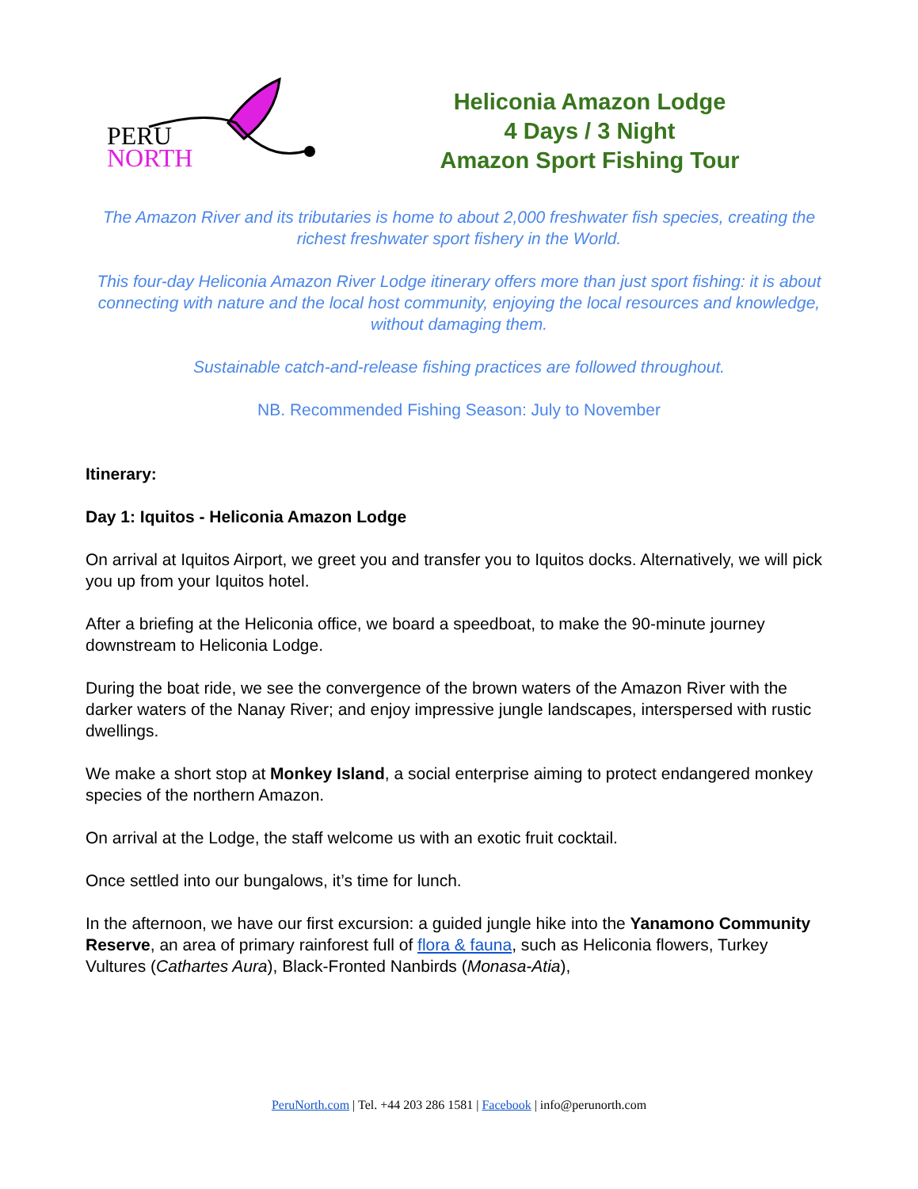PERU
NORTH
Heliconia Amazon Lodge
4 Days / 3 Night
Amazon Sport Fishing Tour
The Amazon River and its tributaries is home to about 2,000 freshwater fish species, creating the richest freshwater sport fishery in the World.
This four-day Heliconia Amazon River Lodge itinerary offers more than just sport fishing: it is about connecting with nature and the local host community, enjoying the local resources and knowledge, without damaging them.
Sustainable catch-and-release fishing practices are followed throughout.
NB. Recommended Fishing Season: July to November
Itinerary:
Day 1: Iquitos - Heliconia Amazon Lodge
On arrival at Iquitos Airport, we greet you and transfer you to Iquitos docks. Alternatively, we will pick you up from your Iquitos hotel.
After a briefing at the Heliconia office, we board a speedboat, to make the 90-minute journey downstream to Heliconia Lodge.
During the boat ride, we see the convergence of the brown waters of the Amazon River with the darker waters of the Nanay River; and enjoy impressive jungle landscapes, interspersed with rustic dwellings.
We make a short stop at Monkey Island, a social enterprise aiming to protect endangered monkey species of the northern Amazon.
On arrival at the Lodge, the staff welcome us with an exotic fruit cocktail.
Once settled into our bungalows, it’s time for lunch.
In the afternoon, we have our first excursion: a guided jungle hike into the Yanamono Community Reserve, an area of primary rainforest full of flora & fauna, such as Heliconia flowers, Turkey Vultures (Cathartes Aura), Black-Fronted Nanbirds (Monasa-Atia),
PeruNorth.com | Tel. +44 203 286 1581 | Facebook | info@perunorth.com